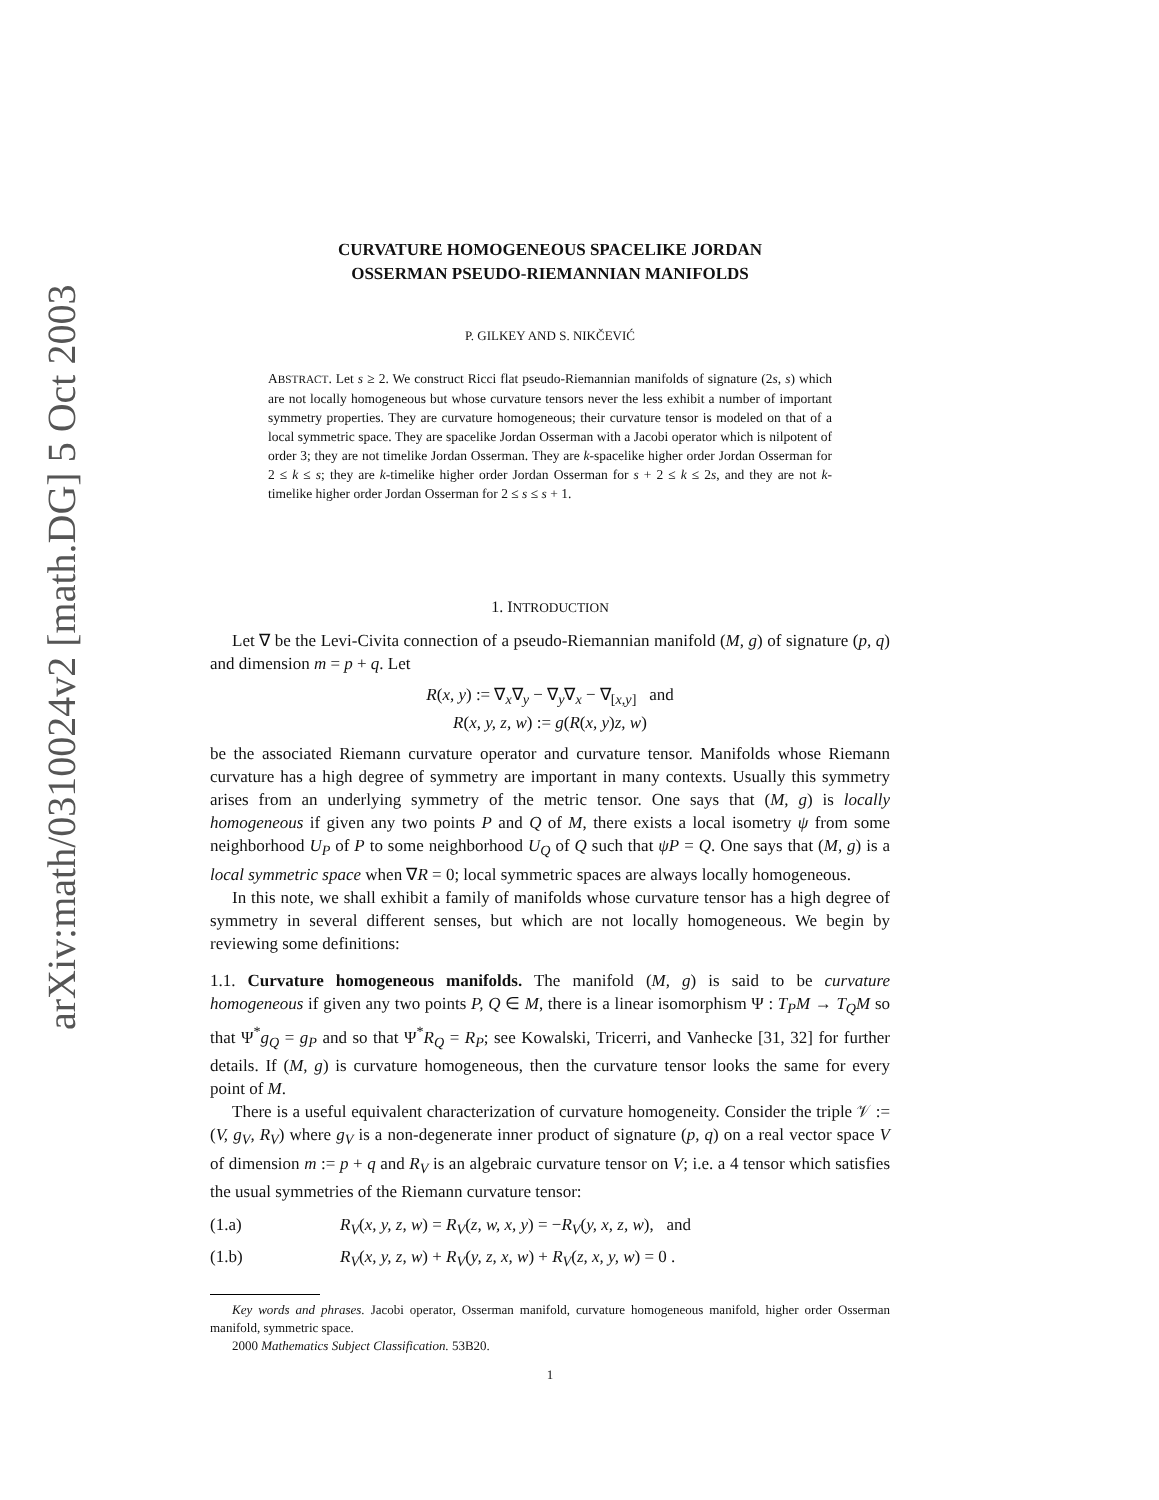arXiv:math/0310024v2 [math.DG] 5 Oct 2003
CURVATURE HOMOGENEOUS SPACELIKE JORDAN
OSSERMAN PSEUDO-RIEMANNIAN MANIFOLDS
P. GILKEY AND S. NIKČEVIĆ
ABSTRACT. Let s ≥ 2. We construct Ricci flat pseudo-Riemannian manifolds of signature (2s, s) which are not locally homogeneous but whose curvature tensors never the less exhibit a number of important symmetry properties. They are curvature homogeneous; their curvature tensor is modeled on that of a local symmetric space. They are spacelike Jordan Osserman with a Jacobi operator which is nilpotent of order 3; they are not timelike Jordan Osserman. They are k-spacelike higher order Jordan Osserman for 2 ≤ k ≤ s; they are k-timelike higher order Jordan Osserman for s + 2 ≤ k ≤ 2s, and they are not k-timelike higher order Jordan Osserman for 2 ≤ s ≤ s + 1.
1. INTRODUCTION
Let ∇ be the Levi-Civita connection of a pseudo-Riemannian manifold (M, g) of signature (p, q) and dimension m = p + q. Let
R(x, y) := ∇<sub>x</sub>∇<sub>y</sub> − ∇<sub>y</sub>∇<sub>x</sub> − ∇<sub>[x,y]</sub> and
R(x, y, z, w) := g(R(x, y)z, w)
be the associated Riemann curvature operator and curvature tensor. Manifolds whose Riemann curvature has a high degree of symmetry are important in many contexts. Usually this symmetry arises from an underlying symmetry of the metric tensor. One says that (M, g) is locally homogeneous if given any two points P and Q of M, there exists a local isometry ψ from some neighborhood U<sub>P</sub> of P to some neighborhood U<sub>Q</sub> of Q such that ψP = Q. One says that (M, g) is a local symmetric space when ∇R = 0; local symmetric spaces are always locally homogeneous.
In this note, we shall exhibit a family of manifolds whose curvature tensor has a high degree of symmetry in several different senses, but which are not locally homogeneous. We begin by reviewing some definitions:
1.1. Curvature homogeneous manifolds. The manifold (M, g) is said to be curvature homogeneous if given any two points P, Q ∈ M, there is a linear isomorphism Ψ : T<sub>P</sub>M → T<sub>Q</sub>M so that Ψ<sup>*</sup>g<sub>Q</sub> = g<sub>P</sub> and so that Ψ<sup>*</sup>R<sub>Q</sub> = R<sub>P</sub>; see Kowalski, Tricerri, and Vanhecke [31, 32] for further details. If (M, g) is curvature homogeneous, then the curvature tensor looks the same for every point of M.
There is a useful equivalent characterization of curvature homogeneity. Consider the triple 𝒱 := (V, g<sub>V</sub>, R<sub>V</sub>) where g<sub>V</sub> is a non-degenerate inner product of signature (p, q) on a real vector space V of dimension m := p + q and R<sub>V</sub> is an algebraic curvature tensor on V; i.e. a 4 tensor which satisfies the usual symmetries of the Riemann curvature tensor:
(1.a) R<sub>V</sub>(x, y, z, w) = R<sub>V</sub>(z, w, x, y) = −R<sub>V</sub>(y, x, z, w), and
(1.b) R<sub>V</sub>(x, y, z, w) + R<sub>V</sub>(y, z, x, w) + R<sub>V</sub>(z, x, y, w) = 0 .
Key words and phrases. Jacobi operator, Osserman manifold, curvature homogeneous manifold, higher order Osserman manifold, symmetric space.
2000 Mathematics Subject Classification. 53B20.
1